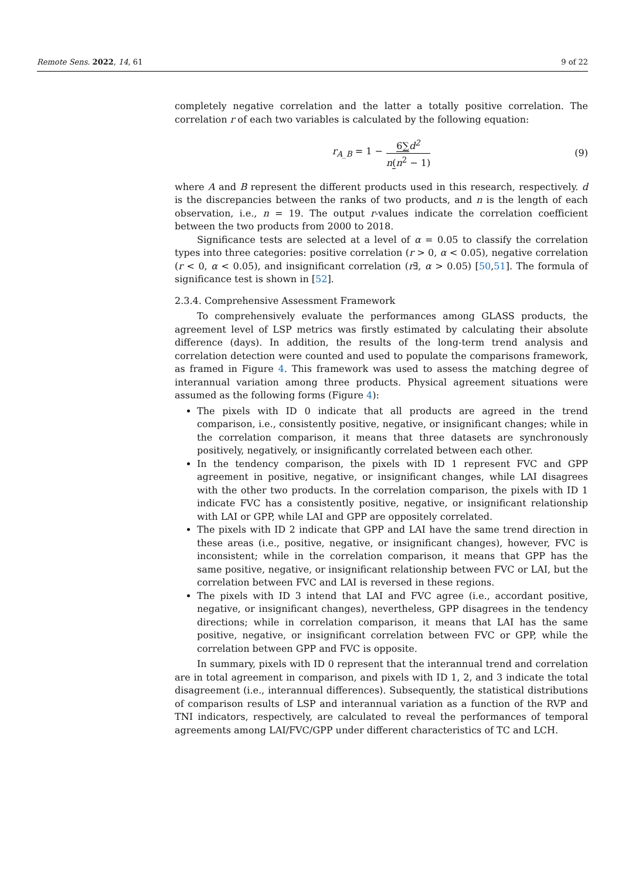Remote Sens. 2022, 14, 61 9 of 22
completely negative correlation and the latter a totally positive correlation. The correlation r of each two variables is calculated by the following equation:
r<sub>A_B</sub> = 1 − 6∑d<sup>2</sup> n(n<sup>2</sup> − 1) (9)
where A and B represent the different products used in this research, respectively. d is the discrepancies between the ranks of two products, and n is the length of each observation, i.e., n = 19. The output r-values indicate the correlation coefficient between the two products from 2000 to 2018.
Significance tests are selected at a level of α = 0.05 to classify the correlation types into three categories: positive correlation (r > 0, α < 0.05), negative correlation (r < 0, α < 0.05), and insignificant correlation (r∃, α > 0.05) [50,51]. The formula of significance test is shown in [52].
2.3.4. Comprehensive Assessment Framework
To comprehensively evaluate the performances among GLASS products, the agreement level of LSP metrics was firstly estimated by calculating their absolute difference (days). In addition, the results of the long-term trend analysis and correlation detection were counted and used to populate the comparisons framework, as framed in Figure 4. This framework was used to assess the matching degree of interannual variation among three products. Physical agreement situations were assumed as the following forms (Figure 4):
The pixels with ID 0 indicate that all products are agreed in the trend comparison, i.e., consistently positive, negative, or insignificant changes; while in the correlation comparison, it means that three datasets are synchronously positively, negatively, or insignificantly correlated between each other.
In the tendency comparison, the pixels with ID 1 represent FVC and GPP agreement in positive, negative, or insignificant changes, while LAI disagrees with the other two products. In the correlation comparison, the pixels with ID 1 indicate FVC has a consistently positive, negative, or insignificant relationship with LAI or GPP, while LAI and GPP are oppositely correlated.
The pixels with ID 2 indicate that GPP and LAI have the same trend direction in these areas (i.e., positive, negative, or insignificant changes), however, FVC is inconsistent; while in the correlation comparison, it means that GPP has the same positive, negative, or insignificant relationship between FVC or LAI, but the correlation between FVC and LAI is reversed in these regions.
The pixels with ID 3 intend that LAI and FVC agree (i.e., accordant positive, negative, or insignificant changes), nevertheless, GPP disagrees in the tendency directions; while in correlation comparison, it means that LAI has the same positive, negative, or insignificant correlation between FVC or GPP, while the correlation between GPP and FVC is opposite.
In summary, pixels with ID 0 represent that the interannual trend and correlation are in total agreement in comparison, and pixels with ID 1, 2, and 3 indicate the total disagreement (i.e., interannual differences). Subsequently, the statistical distributions of comparison results of LSP and interannual variation as a function of the RVP and TNI indicators, respectively, are calculated to reveal the performances of temporal agreements among LAI/FVC/GPP under different characteristics of TC and LCH.